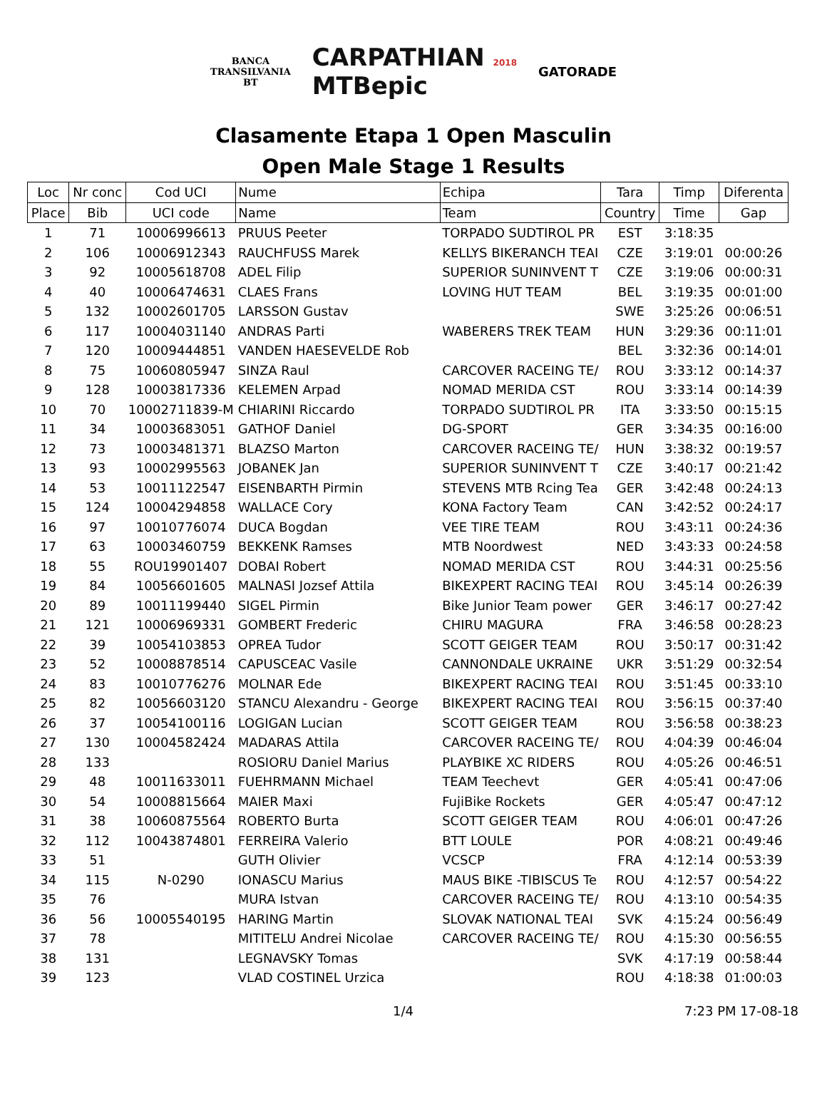BANCA
TRANSILVANIA
BT
CARPATHIAN 2018
MTBepic
GATORADE
Clasamente Etapa 1 Open Masculin
Open Male Stage 1 Results
| Loc | Nr conc | Cod UCI | Nume | Echipa | Tara | Timp | Diferenta |
| --- | --- | --- | --- | --- | --- | --- | --- |
| Place | Bib | UCI code | Name | Team | Country | Time | Gap |
| 1 | 71 | 10006996613 | PRUUS Peeter | TORPADO SUDTIROL PR | EST | 3:18:35 | |
| 2 | 106 | 10006912343 | RAUCHFUSS Marek | KELLYS BIKERANCH TEAI | CZE | 3:19:01 | 00:00:26 |
| 3 | 92 | 10005618708 | ADEL Filip | SUPERIOR SUNINVENT T | CZE | 3:19:06 | 00:00:31 |
| 4 | 40 | 10006474631 | CLAES Frans | LOVING HUT TEAM | BEL | 3:19:35 | 00:01:00 |
| 5 | 132 | 10002601705 | LARSSON Gustav | | SWE | 3:25:26 | 00:06:51 |
| 6 | 117 | 10004031140 | ANDRAS Parti | WABERERS TREK TEAM | HUN | 3:29:36 | 00:11:01 |
| 7 | 120 | 10009444851 | VANDEN HAESEVELDE Rob | | BEL | 3:32:36 | 00:14:01 |
| 8 | 75 | 10060805947 | SINZA Raul | CARCOVER RACEING TE/ | ROU | 3:33:12 | 00:14:37 |
| 9 | 128 | 10003817336 | KELEMEN Arpad | NOMAD MERIDA CST | ROU | 3:33:14 | 00:14:39 |
| 10 | 70 | 10002711839-M | CHIARINI Riccardo | TORPADO SUDTIROL PR | ITA | 3:33:50 | 00:15:15 |
| 11 | 34 | 10003683051 | GATHOF Daniel | DG-SPORT | GER | 3:34:35 | 00:16:00 |
| 12 | 73 | 10003481371 | BLAZSO Marton | CARCOVER RACEING TE/ | HUN | 3:38:32 | 00:19:57 |
| 13 | 93 | 10002995563 | JOBANEK Jan | SUPERIOR SUNINVENT T | CZE | 3:40:17 | 00:21:42 |
| 14 | 53 | 10011122547 | EISENBARTH Pirmin | STEVENS MTB Rcing Tea | GER | 3:42:48 | 00:24:13 |
| 15 | 124 | 10004294858 | WALLACE Cory | KONA Factory Team | CAN | 3:42:52 | 00:24:17 |
| 16 | 97 | 10010776074 | DUCA Bogdan | VEE TIRE TEAM | ROU | 3:43:11 | 00:24:36 |
| 17 | 63 | 10003460759 | BEKKENK Ramses | MTB Noordwest | NED | 3:43:33 | 00:24:58 |
| 18 | 55 | ROU19901407 | DOBAI Robert | NOMAD MERIDA CST | ROU | 3:44:31 | 00:25:56 |
| 19 | 84 | 10056601605 | MALNASI Jozsef Attila | BIKEXPERT RACING TEAI | ROU | 3:45:14 | 00:26:39 |
| 20 | 89 | 10011199440 | SIGEL Pirmin | Bike Junior Team power | GER | 3:46:17 | 00:27:42 |
| 21 | 121 | 10006969331 | GOMBERT Frederic | CHIRU MAGURA | FRA | 3:46:58 | 00:28:23 |
| 22 | 39 | 10054103853 | OPREA Tudor | SCOTT GEIGER TEAM | ROU | 3:50:17 | 00:31:42 |
| 23 | 52 | 10008878514 | CAPUSCEAC Vasile | CANNONDALE UKRAINE | UKR | 3:51:29 | 00:32:54 |
| 24 | 83 | 10010776276 | MOLNAR Ede | BIKEXPERT RACING TEAI | ROU | 3:51:45 | 00:33:10 |
| 25 | 82 | 10056603120 | STANCU Alexandru - George | BIKEXPERT RACING TEAI | ROU | 3:56:15 | 00:37:40 |
| 26 | 37 | 10054100116 | LOGIGAN Lucian | SCOTT GEIGER TEAM | ROU | 3:56:58 | 00:38:23 |
| 27 | 130 | 10004582424 | MADARAS Attila | CARCOVER RACEING TE/ | ROU | 4:04:39 | 00:46:04 |
| 28 | 133 | | ROSIORU Daniel Marius | PLAYBIKE XC RIDERS | ROU | 4:05:26 | 00:46:51 |
| 29 | 48 | 10011633011 | FUEHRMANN Michael | TEAM Teechevt | GER | 4:05:41 | 00:47:06 |
| 30 | 54 | 10008815664 | MAIER Maxi | FujiBike Rockets | GER | 4:05:47 | 00:47:12 |
| 31 | 38 | 10060875564 | ROBERTO Burta | SCOTT GEIGER TEAM | ROU | 4:06:01 | 00:47:26 |
| 32 | 112 | 10043874801 | FERREIRA Valerio | BTT LOULE | POR | 4:08:21 | 00:49:46 |
| 33 | 51 | | GUTH Olivier | VCSCP | FRA | 4:12:14 | 00:53:39 |
| 34 | 115 | N-0290 | IONASCU Marius | MAUS BIKE -TIBISCUS Te | ROU | 4:12:57 | 00:54:22 |
| 35 | 76 | | MURA Istvan | CARCOVER RACEING TE/ | ROU | 4:13:10 | 00:54:35 |
| 36 | 56 | 10005540195 | HARING Martin | SLOVAK NATIONAL TEAI | SVK | 4:15:24 | 00:56:49 |
| 37 | 78 | | MITITELU Andrei Nicolae | CARCOVER RACEING TE/ | ROU | 4:15:30 | 00:56:55 |
| 38 | 131 | | LEGNAVSKY Tomas | | SVK | 4:17:19 | 00:58:44 |
| 39 | 123 | | VLAD COSTINEL Urzica | | ROU | 4:18:38 | 01:00:03 |
1/4 7:23 PM 17-08-18